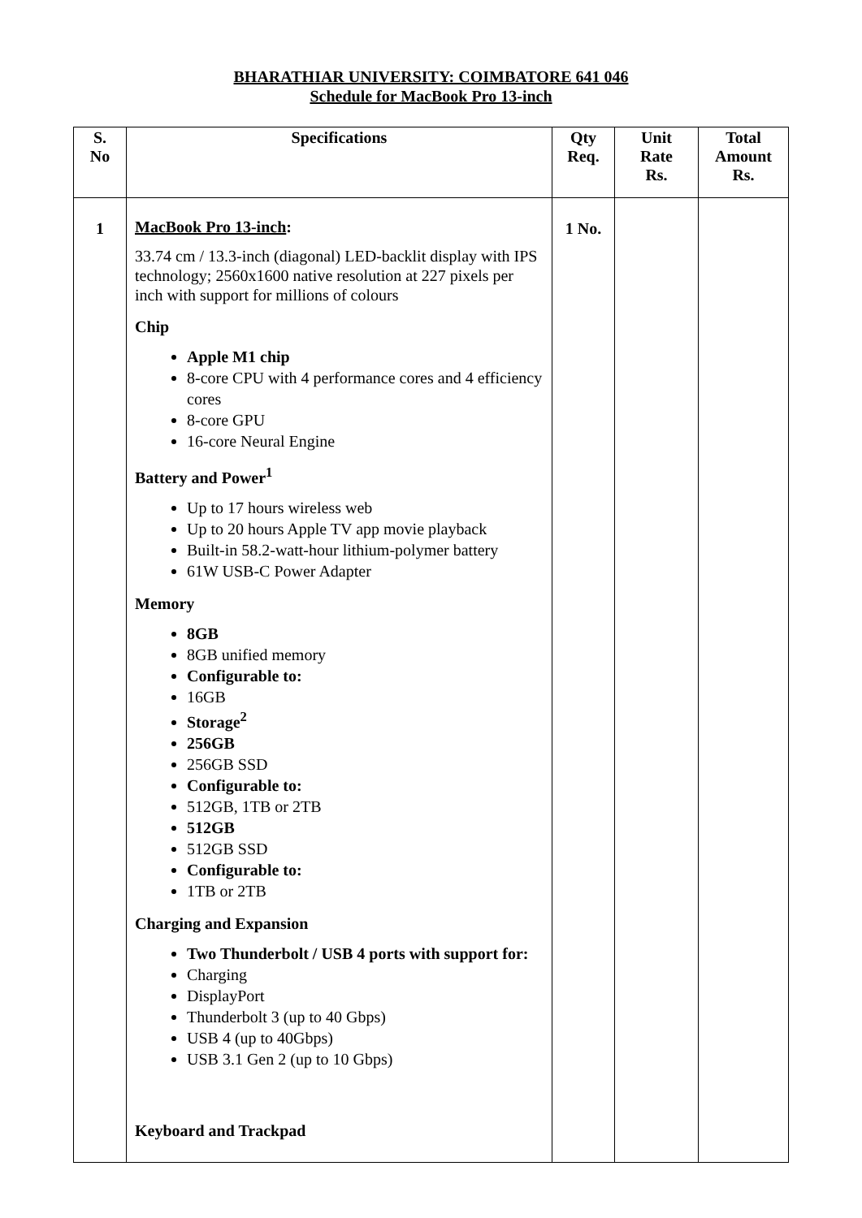BHARATHIAR UNIVERSITY: COIMBATORE 641 046
Schedule for MacBook Pro 13-inch
| S. No | Specifications | Qty Req. | Unit Rate Rs. | Total Amount Rs. |
| --- | --- | --- | --- | --- |
| 1 | MacBook Pro 13-inch : 33.74 cm / 13.3-inch (diagonal) LED-backlit display with IPS technology; 2560x1600 native resolution at 227 pixels per inch with support for millions of colours Chip Apple M1 chip 8-core CPU with 4 performance cores and 4 efficiency cores 8-core GPU 16-core Neural Engine Battery and Power<sup>1</sup> Up to 17 hours wireless web Up to 20 hours Apple TV app movie playback Built-in 58.2-watt-hour lithium-polymer battery 61W USB-C Power Adapter Memory 8GB 8GB unified memory Configurable to: 16GB Storage<sup>2</sup> 256GB 256GB SSD Configurable to: 512GB, 1TB or 2TB 512GB 512GB SSD Configurable to: 1TB or 2TB Charging and Expansion Two Thunderbolt / USB 4 ports with support for: Charging DisplayPort Thunderbolt 3 (up to 40 Gbps) USB 4 (up to 40Gbps) USB 3.1 Gen 2 (up to 10 Gbps) Keyboard and Trackpad | 1 No. | | |